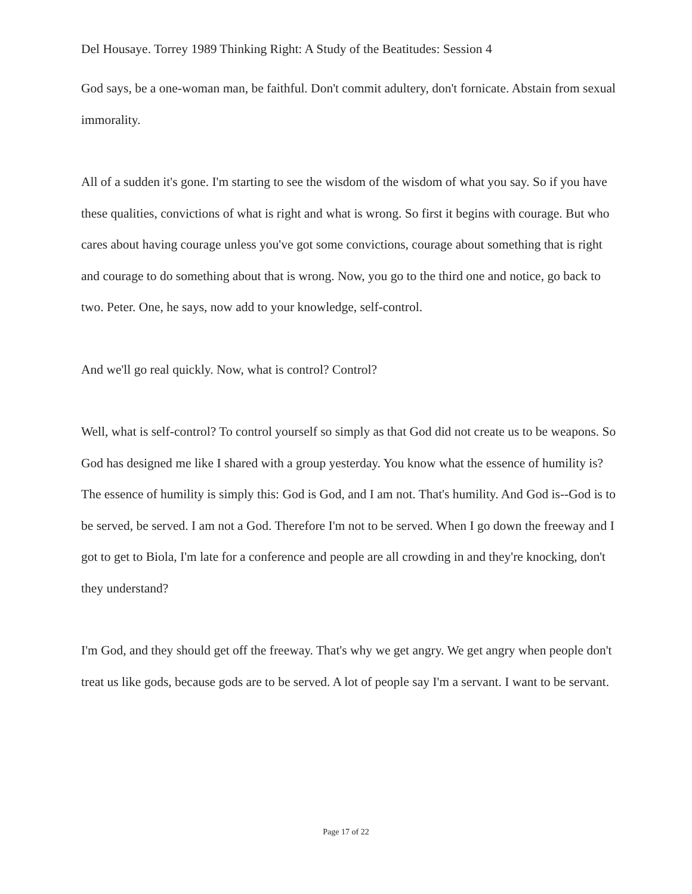Del Housaye. Torrey 1989 Thinking Right: A Study of the Beatitudes: Session 4
God says, be a one-woman man, be faithful. Don't commit adultery, don't fornicate. Abstain from sexual immorality.
All of a sudden it's gone. I'm starting to see the wisdom of the wisdom of what you say. So if you have these qualities, convictions of what is right and what is wrong. So first it begins with courage. But who cares about having courage unless you've got some convictions, courage about something that is right and courage to do something about that is wrong. Now, you go to the third one and notice, go back to two. Peter. One, he says, now add to your knowledge, self-control.
And we'll go real quickly. Now, what is control? Control?
Well, what is self-control? To control yourself so simply as that God did not create us to be weapons. So God has designed me like I shared with a group yesterday. You know what the essence of humility is? The essence of humility is simply this: God is God, and I am not. That's humility. And God is--God is to be served, be served. I am not a God. Therefore I'm not to be served. When I go down the freeway and I got to get to Biola, I'm late for a conference and people are all crowding in and they're knocking, don't they understand?
I'm God, and they should get off the freeway. That's why we get angry. We get angry when people don't treat us like gods, because gods are to be served. A lot of people say I'm a servant. I want to be servant.
Page 17 of 22